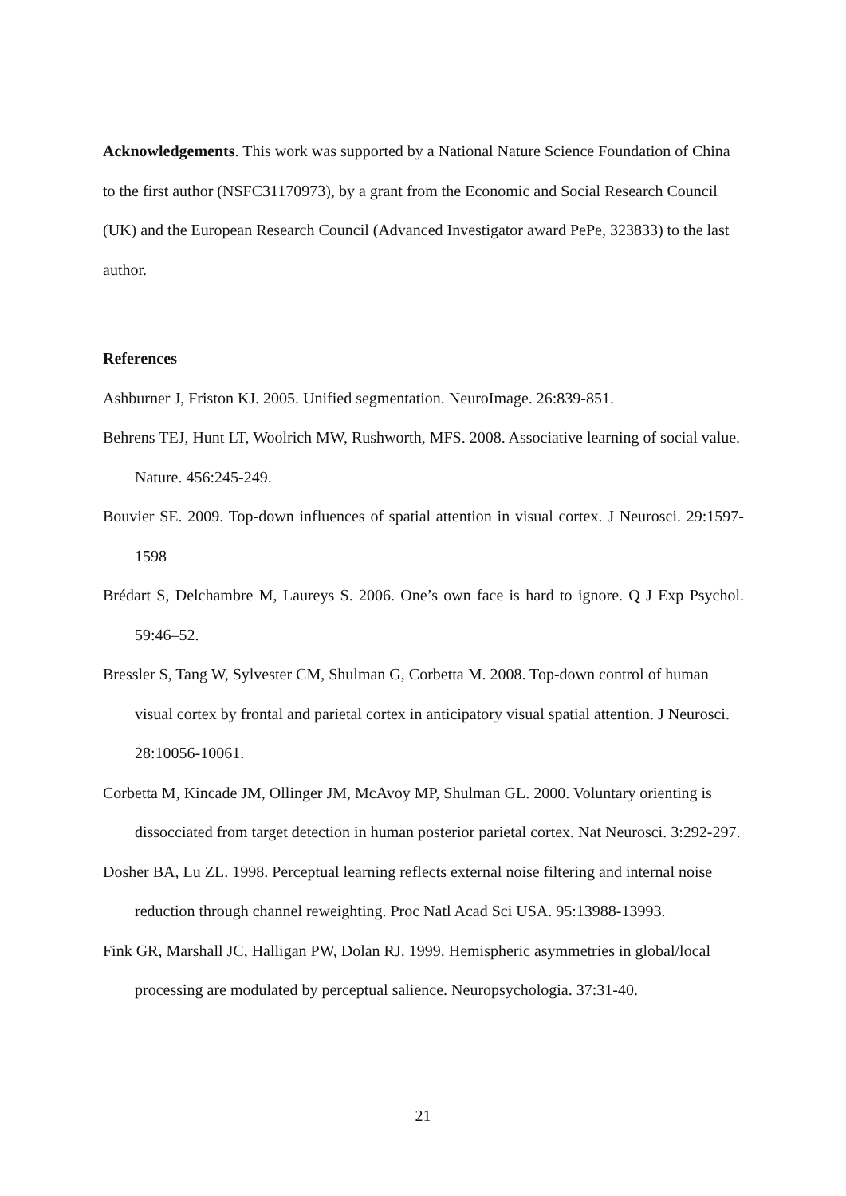Acknowledgements. This work was supported by a National Nature Science Foundation of China to the first author (NSFC31170973), by a grant from the Economic and Social Research Council (UK) and the European Research Council (Advanced Investigator award PePe, 323833) to the last author.
References
Ashburner J, Friston KJ. 2005. Unified segmentation. NeuroImage. 26:839-851.
Behrens TEJ, Hunt LT, Woolrich MW, Rushworth, MFS. 2008. Associative learning of social value. Nature. 456:245-249.
Bouvier SE. 2009. Top-down influences of spatial attention in visual cortex. J Neurosci. 29:1597-1598
Brédart S, Delchambre M, Laureys S. 2006. One’s own face is hard to ignore. Q J Exp Psychol. 59:46–52.
Bressler S, Tang W, Sylvester CM, Shulman G, Corbetta M. 2008. Top-down control of human visual cortex by frontal and parietal cortex in anticipatory visual spatial attention. J Neurosci. 28:10056-10061.
Corbetta M, Kincade JM, Ollinger JM, McAvoy MP, Shulman GL. 2000. Voluntary orienting is dissocciated from target detection in human posterior parietal cortex. Nat Neurosci. 3:292-297.
Dosher BA, Lu ZL. 1998. Perceptual learning reflects external noise filtering and internal noise reduction through channel reweighting. Proc Natl Acad Sci USA. 95:13988-13993.
Fink GR, Marshall JC, Halligan PW, Dolan RJ. 1999. Hemispheric asymmetries in global/local processing are modulated by perceptual salience. Neuropsychologia. 37:31-40.
21